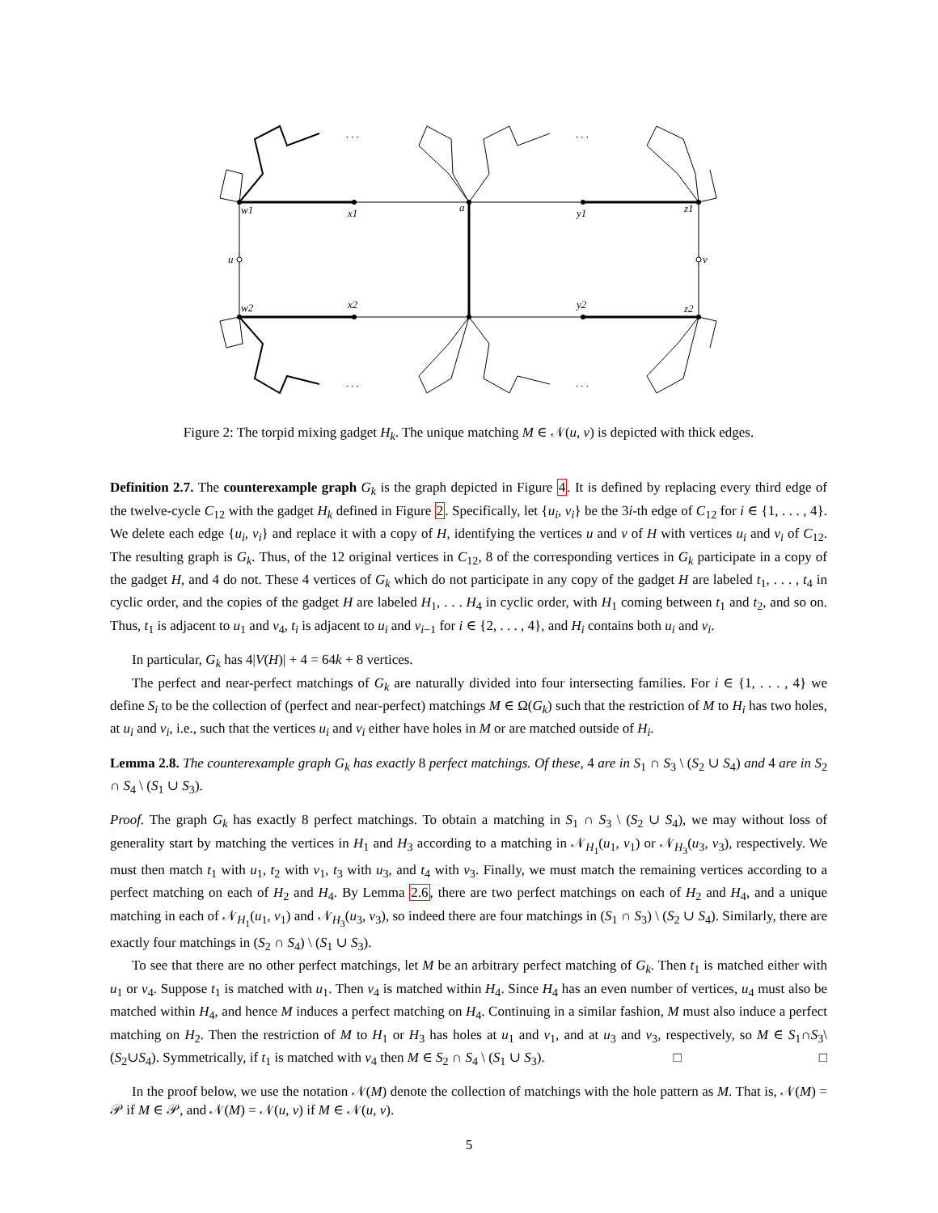. . .
. . .
. . .
. . .
w1
x1
a
y1
z1
u
v
w2
x2
y2
z2
Figure 2: The torpid mixing gadget H<sub>k</sub>. The unique matching M ∈ 𝒩(u, v) is depicted with thick edges.
Definition 2.7. The counterexample graph G<sub>k</sub> is the graph depicted in Figure 4. It is defined by replacing every third edge of the twelve-cycle C<sub>12</sub> with the gadget H<sub>k</sub> defined in Figure 2. Specifically, let {u<sub>i</sub>, v<sub>i</sub>} be the 3i-th edge of C<sub>12</sub> for i ∈ {1, . . . , 4}. We delete each edge {u<sub>i</sub>, v<sub>i</sub>} and replace it with a copy of H, identifying the vertices u and v of H with vertices u<sub>i</sub> and v<sub>i</sub> of C<sub>12</sub>. The resulting graph is G<sub>k</sub>. Thus, of the 12 original vertices in C<sub>12</sub>, 8 of the corresponding vertices in G<sub>k</sub> participate in a copy of the gadget H, and 4 do not. These 4 vertices of G<sub>k</sub> which do not participate in any copy of the gadget H are labeled t<sub>1</sub>, . . . , t<sub>4</sub> in cyclic order, and the copies of the gadget H are labeled H<sub>1</sub>, . . . H<sub>4</sub> in cyclic order, with H<sub>1</sub> coming between t<sub>1</sub> and t<sub>2</sub>, and so on. Thus, t<sub>1</sub> is adjacent to u<sub>1</sub> and v<sub>4</sub>, t<sub>i</sub> is adjacent to u<sub>i</sub> and v<sub>i−1</sub> for i ∈ {2, . . . , 4}, and H<sub>i</sub> contains both u<sub>i</sub> and v<sub>i</sub>.
In particular, G<sub>k</sub> has 4|V(H)| + 4 = 64k + 8 vertices.
The perfect and near-perfect matchings of G<sub>k</sub> are naturally divided into four intersecting families. For i ∈ {1, . . . , 4} we define S<sub>i</sub> to be the collection of (perfect and near-perfect) matchings M ∈ Ω(G<sub>k</sub>) such that the restriction of M to H<sub>i</sub> has two holes, at u<sub>i</sub> and v<sub>i</sub>, i.e., such that the vertices u<sub>i</sub> and v<sub>i</sub> either have holes in M or are matched outside of H<sub>i</sub>.
Lemma 2.8. The counterexample graph G<sub>k</sub> has exactly 8 perfect matchings. Of these, 4 are in S<sub>1</sub> ∩ S<sub>3</sub> \ (S<sub>2</sub> ∪ S<sub>4</sub>) and 4 are in S<sub>2</sub> ∩ S<sub>4</sub> \ (S<sub>1</sub> ∪ S<sub>3</sub>).
Proof. The graph G<sub>k</sub> has exactly 8 perfect matchings. To obtain a matching in S<sub>1</sub> ∩ S<sub>3</sub> \ (S<sub>2</sub> ∪ S<sub>4</sub>), we may without loss of generality start by matching the vertices in H<sub>1</sub> and H<sub>3</sub> according to a matching in 𝒩<sub>H<sub>1</sub></sub>(u<sub>1</sub>, v<sub>1</sub>) or 𝒩<sub>H<sub>3</sub></sub>(u<sub>3</sub>, v<sub>3</sub>), respectively. We must then match t<sub>1</sub> with u<sub>1</sub>, t<sub>2</sub> with v<sub>1</sub>, t<sub>3</sub> with u<sub>3</sub>, and t<sub>4</sub> with v<sub>3</sub>. Finally, we must match the remaining vertices according to a perfect matching on each of H<sub>2</sub> and H<sub>4</sub>. By Lemma 2.6, there are two perfect matchings on each of H<sub>2</sub> and H<sub>4</sub>, and a unique matching in each of 𝒩<sub>H<sub>1</sub></sub>(u<sub>1</sub>, v<sub>1</sub>) and 𝒩<sub>H<sub>3</sub></sub>(u<sub>3</sub>, v<sub>3</sub>), so indeed there are four matchings in (S<sub>1</sub> ∩ S<sub>3</sub>) \ (S<sub>2</sub> ∪ S<sub>4</sub>). Similarly, there are exactly four matchings in (S<sub>2</sub> ∩ S<sub>4</sub>) \ (S<sub>1</sub> ∪ S<sub>3</sub>).
To see that there are no other perfect matchings, let M be an arbitrary perfect matching of G<sub>k</sub>. Then t<sub>1</sub> is matched either with u<sub>1</sub> or v<sub>4</sub>. Suppose t<sub>1</sub> is matched with u<sub>1</sub>. Then v<sub>4</sub> is matched within H<sub>4</sub>. Since H<sub>4</sub> has an even number of vertices, u<sub>4</sub> must also be matched within H<sub>4</sub>, and hence M induces a perfect matching on H<sub>4</sub>. Continuing in a similar fashion, M must also induce a perfect matching on H<sub>2</sub>. Then the restriction of M to H<sub>1</sub> or H<sub>3</sub> has holes at u<sub>1</sub> and v<sub>1</sub>, and at u<sub>3</sub> and v<sub>3</sub>, respectively, so M ∈ S<sub>1</sub>∩S<sub>3</sub>\(S<sub>2</sub>∪S<sub>4</sub>). Symmetrically, if t<sub>1</sub> is matched with v<sub>4</sub> then M ∈ S<sub>2</sub> ∩ S<sub>4</sub> \ (S<sub>1</sub> ∪ S<sub>3</sub>). □ □
In the proof below, we use the notation 𝒩(M) denote the collection of matchings with the hole pattern as M. That is, 𝒩(M) = 𝒫 if M ∈ 𝒫, and 𝒩(M) = 𝒩(u, v) if M ∈ 𝒩(u, v).
5